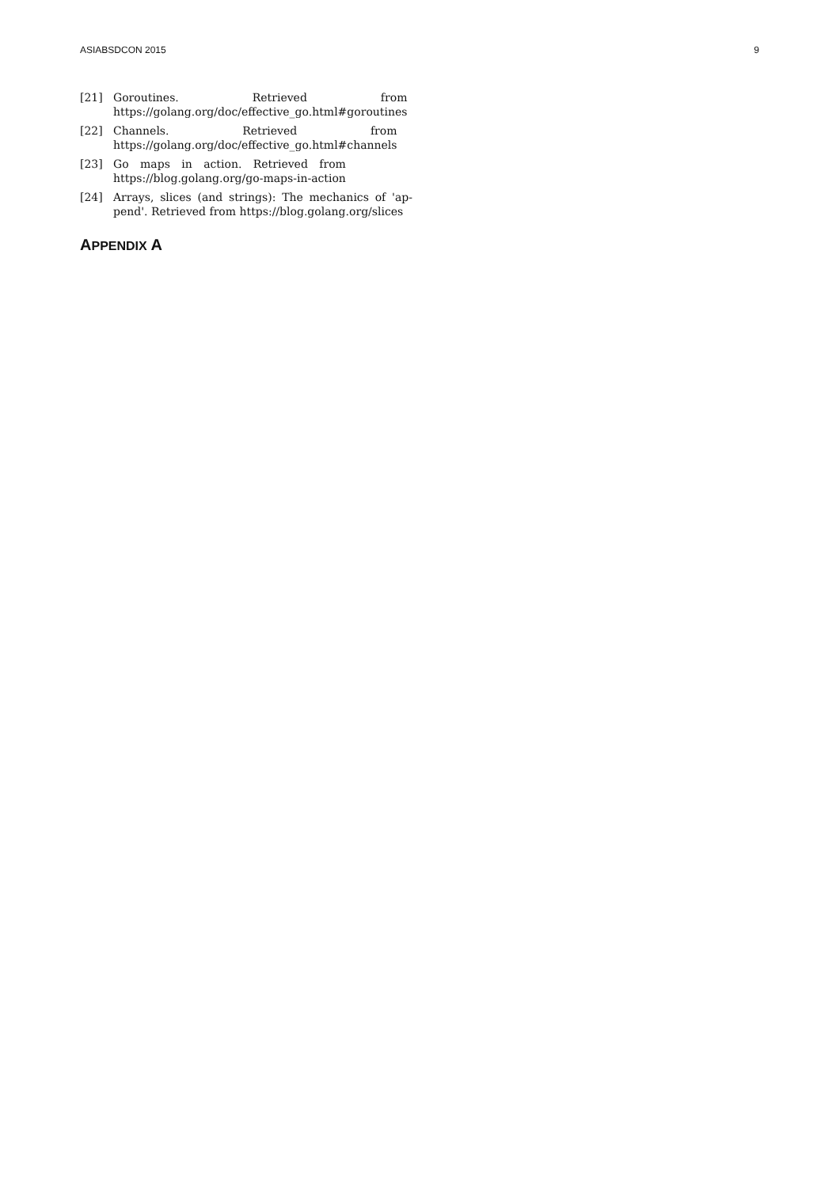ASIABSDCON 2015 9
[21] Goroutines. Retrieved from
https://golang.org/doc/effective_go.html#goroutines
[22] Channels. Retrieved from
https://golang.org/doc/effective_go.html#channels
[23] Go maps in action. Retrieved from
https://blog.golang.org/go-maps-in-action
[24] Arrays, slices (and strings): The mechanics of 'ap-pend'. Retrieved from https://blog.golang.org/slices
APPENDIX A